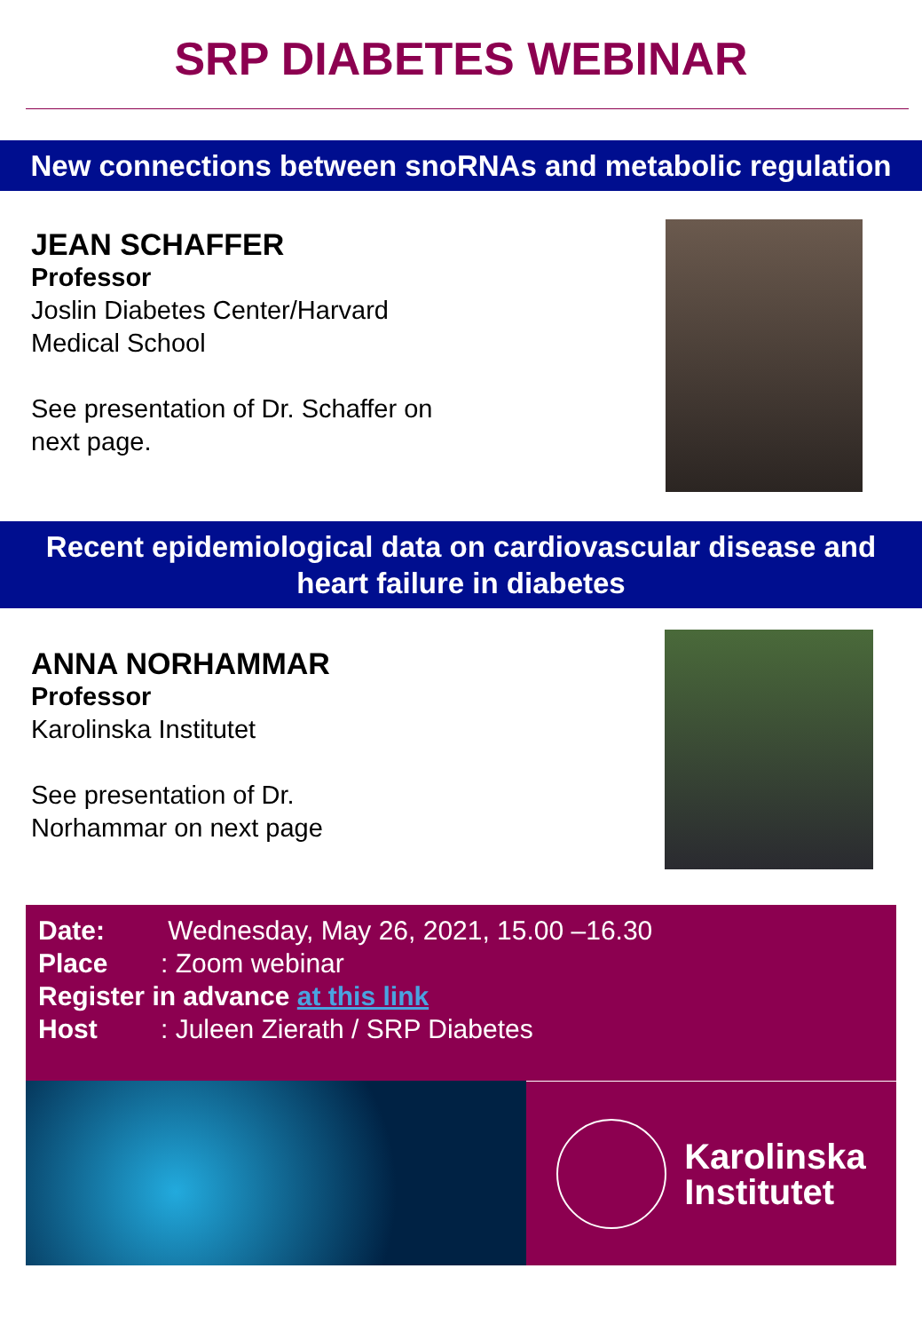SRP DIABETES WEBINAR
New connections between snoRNAs and metabolic regulation
JEAN SCHAFFER
Professor
Joslin Diabetes Center/Harvard
Medical School
See presentation of Dr. Schaffer on
next page.
Recent epidemiological data on cardiovascular disease and heart failure in diabetes
ANNA NORHAMMAR
Professor
Karolinska Institutet
See presentation of Dr.
Norhammar on next page
Date: Wednesday, May 26, 2021, 15.00 –16.30
Place: Zoom webinar
Register in advance at this link
Host: Juleen Zierath / SRP Diabetes
Karolinska
Institutet